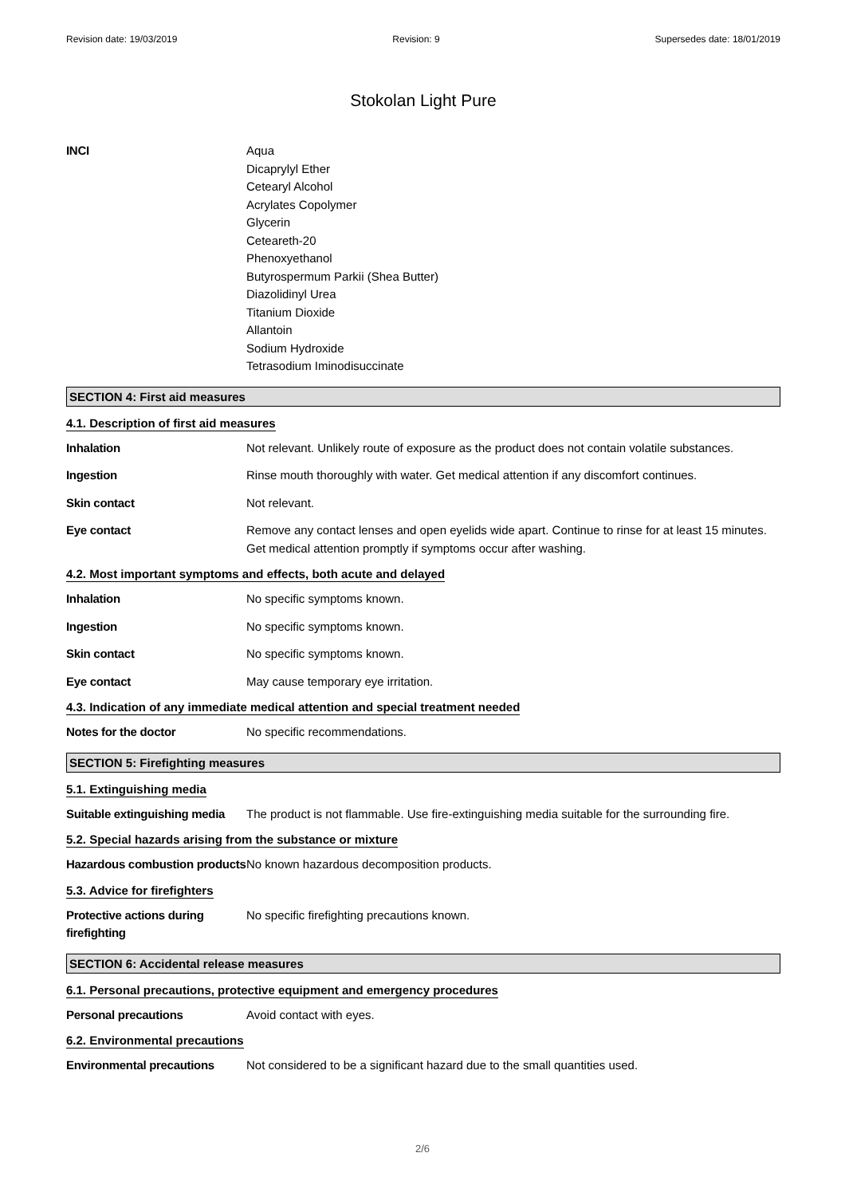Revision date: 19/03/2019 Revision: 9 Supersedes date: 18/01/2019
Stokolan Light Pure
INCI Aqua
Dicaprylyl Ether
Cetearyl Alcohol
Acrylates Copolymer
Glycerin
Ceteareth-20
Phenoxyethanol
Butyrospermum Parkii (Shea Butter)
Diazolidinyl Urea
Titanium Dioxide
Allantoin
Sodium Hydroxide
Tetrasodium Iminodisuccinate
SECTION 4: First aid measures
4.1. Description of first aid measures
Inhalation Not relevant. Unlikely route of exposure as the product does not contain volatile substances.
Ingestion Rinse mouth thoroughly with water. Get medical attention if any discomfort continues.
Skin contact Not relevant.
Eye contact Remove any contact lenses and open eyelids wide apart. Continue to rinse for at least 15 minutes. Get medical attention promptly if symptoms occur after washing.
4.2. Most important symptoms and effects, both acute and delayed
Inhalation No specific symptoms known.
Ingestion No specific symptoms known.
Skin contact No specific symptoms known.
Eye contact May cause temporary eye irritation.
4.3. Indication of any immediate medical attention and special treatment needed
Notes for the doctor No specific recommendations.
SECTION 5: Firefighting measures
5.1. Extinguishing media
Suitable extinguishing media
The product is not flammable. Use fire-extinguishing media suitable for the surrounding fire.
5.2. Special hazards arising from the substance or mixture
Hazardous combustion products
No known hazardous decomposition products.
5.3. Advice for firefighters
Protective actions during firefighting
No specific firefighting precautions known.
SECTION 6: Accidental release measures
6.1. Personal precautions, protective equipment and emergency procedures
Personal precautions Avoid contact with eyes.
6.2. Environmental precautions
Environmental precautions Not considered to be a significant hazard due to the small quantities used.
2/6